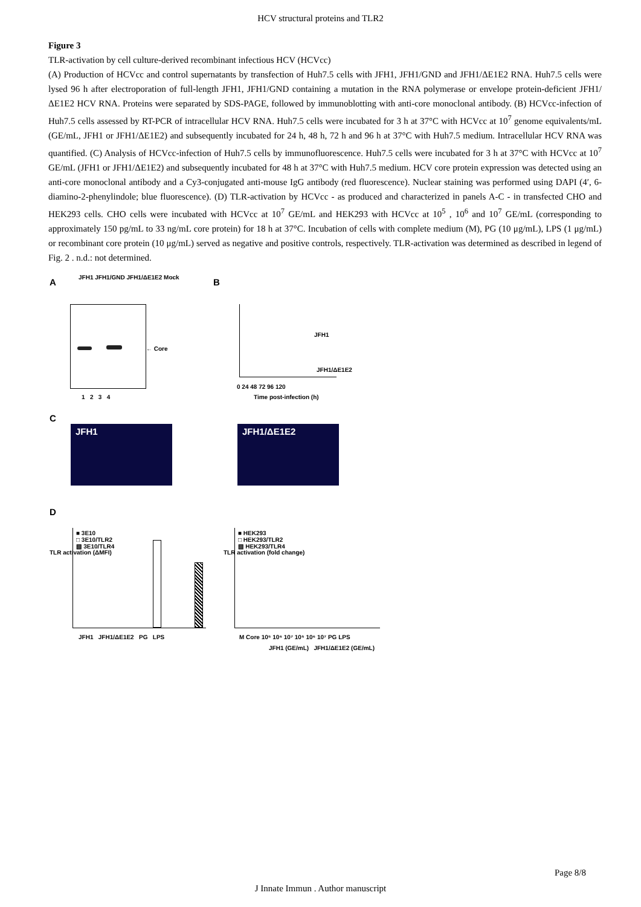HCV structural proteins and TLR2
Figure 3
TLR-activation by cell culture-derived recombinant infectious HCV (HCVcc)
(A) Production of HCVcc and control supernatants by transfection of Huh7.5 cells with JFH1, JFH1/GND and JFH1/ΔE1E2 RNA. Huh7.5 cells were lysed 96 h after electroporation of full-length JFH1, JFH1/GND containing a mutation in the RNA polymerase or envelope protein-deficient JFH1/ΔE1E2 HCV RNA. Proteins were separated by SDS-PAGE, followed by immunoblotting with anti-core monoclonal antibody. (B) HCVcc-infection of Huh7.5 cells assessed by RT-PCR of intracellular HCV RNA. Huh7.5 cells were incubated for 3 h at 37°C with HCVcc at 10<sup>7</sup> genome equivalents/mL (GE/mL, JFH1 or JFH1/ΔE1E2) and subsequently incubated for 24 h, 48 h, 72 h and 96 h at 37°C with Huh7.5 medium. Intracellular HCV RNA was quantified. (C) Analysis of HCVcc-infection of Huh7.5 cells by immunofluorescence. Huh7.5 cells were incubated for 3 h at 37°C with HCVcc at 10<sup>7</sup> GE/mL (JFH1 or JFH1/ΔE1E2) and subsequently incubated for 48 h at 37°C with Huh7.5 medium. HCV core protein expression was detected using an anti-core monoclonal antibody and a Cy3-conjugated anti-mouse IgG antibody (red fluorescence). Nuclear staining was performed using DAPI (4′, 6-diamino-2-phenylindole; blue fluorescence). (D) TLR-activation by HCVcc - as produced and characterized in panels A-C - in transfected CHO and HEK293 cells. CHO cells were incubated with HCVcc at 10<sup>7</sup> GE/mL and HEK293 with HCVcc at 10<sup>5</sup> , 10<sup>6</sup> and 10<sup>7</sup> GE/mL (corresponding to approximately 150 pg/mL to 33 ng/mL core protein) for 18 h at 37°C. Incubation of cells with complete medium (M), PG (10 μg/mL), LPS (1 μg/mL) or recombinant core protein (10 μg/mL) served as negative and positive controls, respectively. TLR-activation was determined as described in legend of Fig. 2 . n.d.: not determined.
A JFH1 JFH1/GND JFH1/ΔE1E2 Mock
← Core
1 2 3 4
B
JFH1
JFH1/ΔE1E2
0 24 48 72 96 120
Time post-infection (h)
C
JFH1 JFH1/ΔE1E2
D
■ 3E10
□ 3E10/TLR2
▧ 3E10/TLR4
JFH1 JFH1/ΔE1E2 PG LPS
TLR activation (ΔMFI)
■ HEK293
□ HEK293/TLR2
▧ HEK293/TLR4
M Core 10⁵ 10⁶ 10⁷ 10⁵ 10⁶ 10⁷ PG LPS
JFH1 (GE/mL) JFH1/ΔE1E2 (GE/mL)
TLR activation (fold change)
Page 8/8
J Innate Immun . Author manuscript